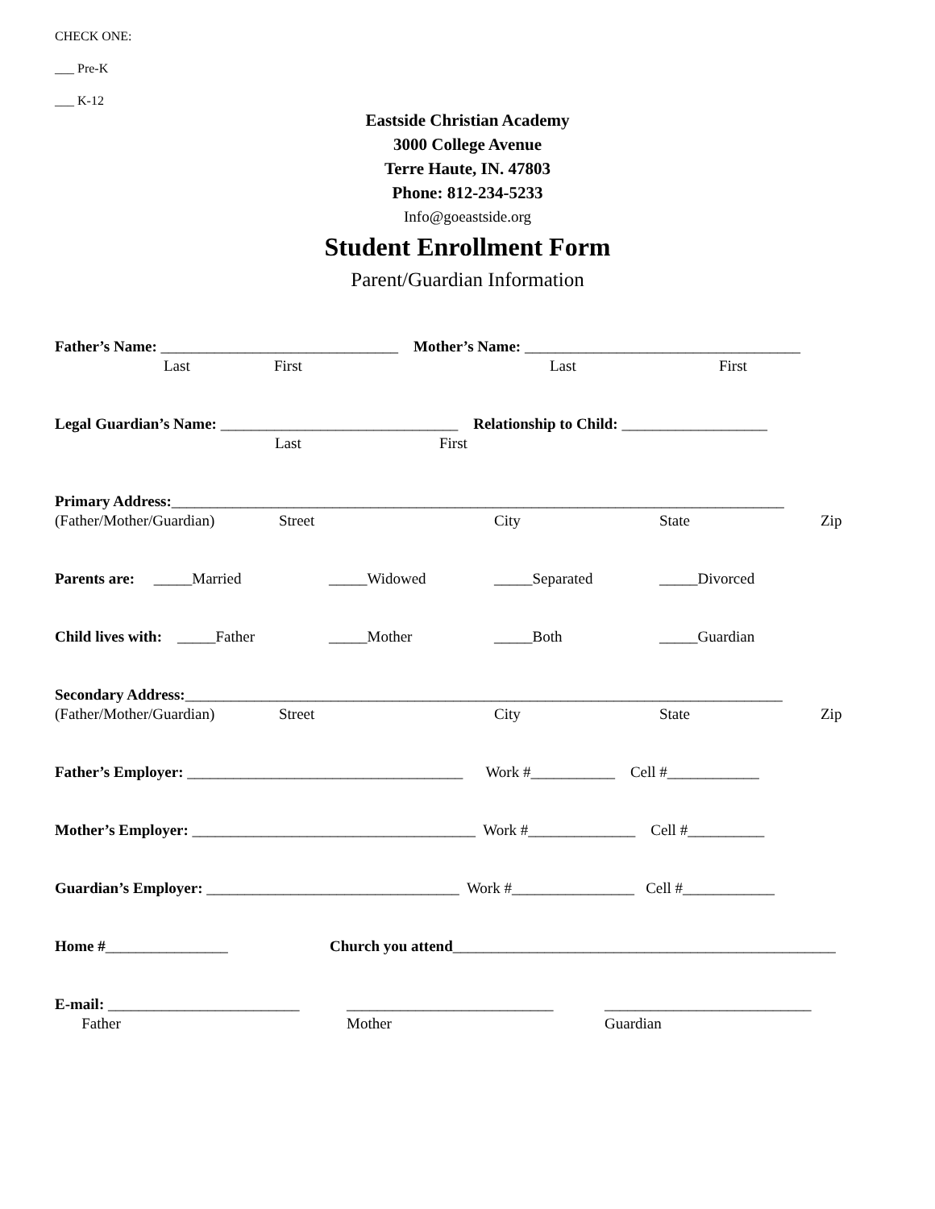CHECK ONE:
___ Pre-K
___ K-12
Eastside Christian Academy
3000 College Avenue
Terre Haute, IN. 47803
Phone: 812-234-5233
Info@goeastside.org
Student Enrollment Form
Parent/Guardian Information
Father’s Name: _______________________________ Mother’s Name: ____________________________________
Last First Last First
Legal Guardian’s Name: _______________________________ Relationship to Child: ___________________
Last First
Primary Address: ________________________________________________________________________________
(Father/Mother/Guardian) Street City State Zip
Parents are: _____Married _____Widowed _____Separated _____Divorced
Child lives with: _____Father _____Mother _____Both _____Guardian
Secondary Address: ______________________________________________________________________________
(Father/Mother/Guardian) Street City State Zip
Father’s Employer: ____________________________________ Work #___________ Cell #____________
Mother’s Employer: _____________________________________ Work #______________ Cell #__________
Guardian’s Employer: _________________________________ Work #________________ Cell #____________
Home #________________ Church you attend __________________________________________________
E-mail: _________________________ ___________________________ ___________________________
Father Mother Guardian